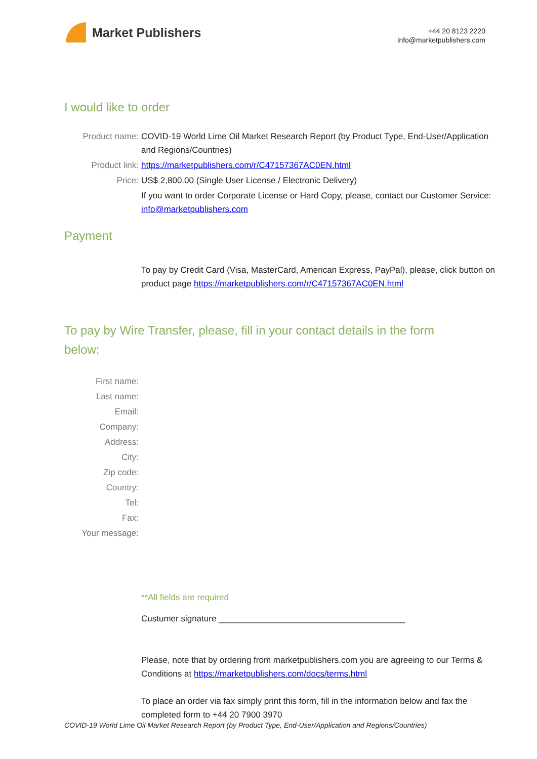Market Publishers
+44 20 8123 2220
info@marketpublishers.com
I would like to order
Product name: COVID-19 World Lime Oil Market Research Report (by Product Type, End-User/Application and Regions/Countries)
Product link: https://marketpublishers.com/r/C47157367AC0EN.html
Price: US$ 2,800.00 (Single User License / Electronic Delivery)
If you want to order Corporate License or Hard Copy, please, contact our Customer Service:
info@marketpublishers.com
Payment
To pay by Credit Card (Visa, MasterCard, American Express, PayPal), please, click button on product page https://marketpublishers.com/r/C47157367AC0EN.html
To pay by Wire Transfer, please, fill in your contact details in the form below:
First name:
Last name:
Email:
Company:
Address:
City:
Zip code:
Country:
Tel:
Fax:
Your message:
**All fields are required
Custumer signature _______________________________________
Please, note that by ordering from marketpublishers.com you are agreeing to our Terms & Conditions at https://marketpublishers.com/docs/terms.html
To place an order via fax simply print this form, fill in the information below and fax the completed form to +44 20 7900 3970
COVID-19 World Lime Oil Market Research Report (by Product Type, End-User/Application and Regions/Countries)